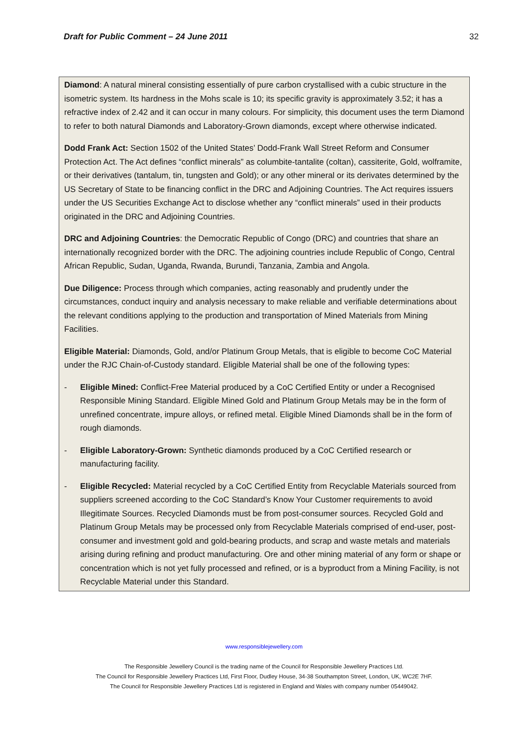Draft for Public Comment – 24 June 2011 32
Diamond: A natural mineral consisting essentially of pure carbon crystallised with a cubic structure in the isometric system. Its hardness in the Mohs scale is 10; its specific gravity is approximately 3.52; it has a refractive index of 2.42 and it can occur in many colours. For simplicity, this document uses the term Diamond to refer to both natural Diamonds and Laboratory-Grown diamonds, except where otherwise indicated.
Dodd Frank Act: Section 1502 of the United States’ Dodd-Frank Wall Street Reform and Consumer Protection Act. The Act defines “conflict minerals” as columbite-tantalite (coltan), cassiterite, Gold, wolframite, or their derivatives (tantalum, tin, tungsten and Gold); or any other mineral or its derivates determined by the US Secretary of State to be financing conflict in the DRC and Adjoining Countries. The Act requires issuers under the US Securities Exchange Act to disclose whether any “conflict minerals” used in their products originated in the DRC and Adjoining Countries.
DRC and Adjoining Countries: the Democratic Republic of Congo (DRC) and countries that share an internationally recognized border with the DRC. The adjoining countries include Republic of Congo, Central African Republic, Sudan, Uganda, Rwanda, Burundi, Tanzania, Zambia and Angola.
Due Diligence: Process through which companies, acting reasonably and prudently under the circumstances, conduct inquiry and analysis necessary to make reliable and verifiable determinations about the relevant conditions applying to the production and transportation of Mined Materials from Mining Facilities.
Eligible Material: Diamonds, Gold, and/or Platinum Group Metals, that is eligible to become CoC Material under the RJC Chain-of-Custody standard. Eligible Material shall be one of the following types:
- Eligible Mined: Conflict-Free Material produced by a CoC Certified Entity or under a Recognised Responsible Mining Standard. Eligible Mined Gold and Platinum Group Metals may be in the form of unrefined concentrate, impure alloys, or refined metal. Eligible Mined Diamonds shall be in the form of rough diamonds.
- Eligible Laboratory-Grown: Synthetic diamonds produced by a CoC Certified research or manufacturing facility.
- Eligible Recycled: Material recycled by a CoC Certified Entity from Recyclable Materials sourced from suppliers screened according to the CoC Standard’s Know Your Customer requirements to avoid Illegitimate Sources. Recycled Diamonds must be from post-consumer sources. Recycled Gold and Platinum Group Metals may be processed only from Recyclable Materials comprised of end-user, post-consumer and investment gold and gold-bearing products, and scrap and waste metals and materials arising during refining and product manufacturing. Ore and other mining material of any form or shape or concentration which is not yet fully processed and refined, or is a byproduct from a Mining Facility, is not Recyclable Material under this Standard.
www.responsiblejewellery.com
The Responsible Jewellery Council is the trading name of the Council for Responsible Jewellery Practices Ltd.
The Council for Responsible Jewellery Practices Ltd, First Floor, Dudley House, 34-38 Southampton Street, London, UK, WC2E 7HF.
The Council for Responsible Jewellery Practices Ltd is registered in England and Wales with company number 05449042.